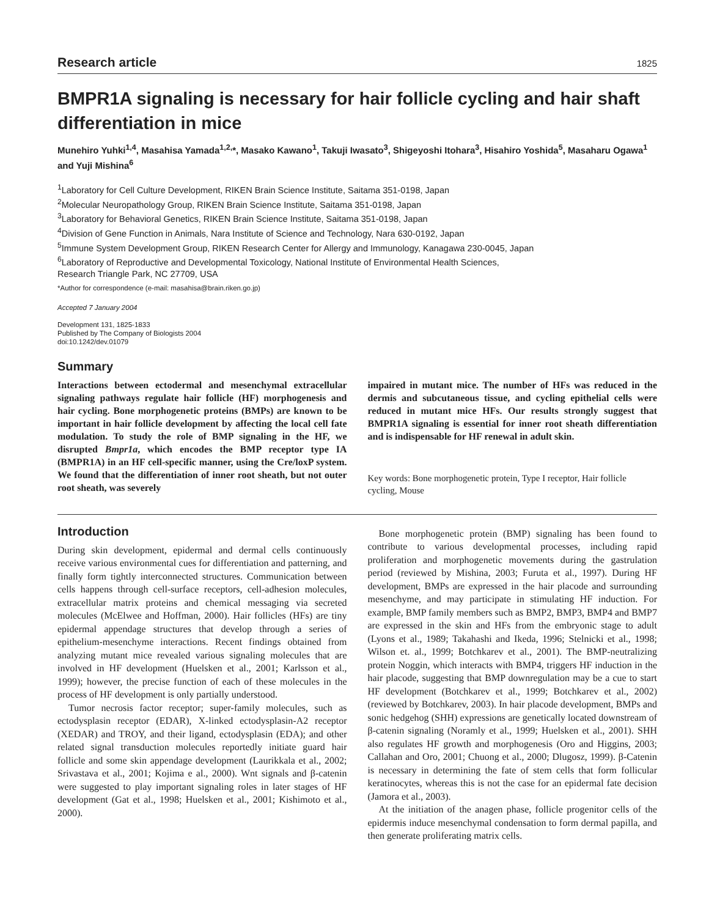Research article 1825
BMPR1A signaling is necessary for hair follicle cycling and hair shaft differentiation in mice
Munehiro Yuhki<sup>1,4</sup>, Masahisa Yamada<sup>1,2,</sup>*, Masako Kawano<sup>1</sup>, Takuji Iwasato<sup>3</sup>, Shigeyoshi Itohara<sup>3</sup>, Hisahiro Yoshida<sup>5</sup>, Masaharu Ogawa<sup>1</sup> and Yuji Mishina<sup>6</sup>
<sup>1</sup> Laboratory for Cell Culture Development, RIKEN Brain Science Institute, Saitama 351-0198, Japan
<sup>2</sup> Molecular Neuropathology Group, RIKEN Brain Science Institute, Saitama 351-0198, Japan
<sup>3</sup> Laboratory for Behavioral Genetics, RIKEN Brain Science Institute, Saitama 351-0198, Japan
<sup>4</sup> Division of Gene Function in Animals, Nara Institute of Science and Technology, Nara 630-0192, Japan
<sup>5</sup> Immune System Development Group, RIKEN Research Center for Allergy and Immunology, Kanagawa 230-0045, Japan
<sup>6</sup> Laboratory of Reproductive and Developmental Toxicology, National Institute of Environmental Health Sciences,
Research Triangle Park, NC 27709, USA
*Author for correspondence (e-mail: masahisa@brain.riken.go.jp)
Accepted 7 January 2004
Development 131, 1825-1833
Published by The Company of Biologists 2004
doi:10.1242/dev.01079
Summary
Interactions between ectodermal and mesenchymal extracellular signaling pathways regulate hair follicle (HF) morphogenesis and hair cycling. Bone morphogenetic proteins (BMPs) are known to be important in hair follicle development by affecting the local cell fate modulation. To study the role of BMP signaling in the HF, we disrupted Bmpr1a, which encodes the BMP receptor type IA (BMPR1A) in an HF cell-specific manner, using the Cre/loxP system. We found that the differentiation of inner root sheath, but not outer root sheath, was severely
impaired in mutant mice. The number of HFs was reduced in the dermis and subcutaneous tissue, and cycling epithelial cells were reduced in mutant mice HFs. Our results strongly suggest that BMPR1A signaling is essential for inner root sheath differentiation and is indispensable for HF renewal in adult skin.
Key words: Bone morphogenetic protein, Type I receptor, Hair follicle cycling, Mouse
Introduction
During skin development, epidermal and dermal cells continuously receive various environmental cues for differentiation and patterning, and finally form tightly interconnected structures. Communication between cells happens through cell-surface receptors, cell-adhesion molecules, extracellular matrix proteins and chemical messaging via secreted molecules (McElwee and Hoffman, 2000). Hair follicles (HFs) are tiny epidermal appendage structures that develop through a series of epithelium-mesenchyme interactions. Recent findings obtained from analyzing mutant mice revealed various signaling molecules that are involved in HF development (Huelsken et al., 2001; Karlsson et al., 1999); however, the precise function of each of these molecules in the process of HF development is only partially understood.
Tumor necrosis factor receptor; super-family molecules, such as ectodysplasin receptor (EDAR), X-linked ectodysplasin-A2 receptor (XEDAR) and TROY, and their ligand, ectodysplasin (EDA); and other related signal transduction molecules reportedly initiate guard hair follicle and some skin appendage development (Laurikkala et al., 2002; Srivastava et al., 2001; Kojima e al., 2000). Wnt signals and β-catenin were suggested to play important signaling roles in later stages of HF development (Gat et al., 1998; Huelsken et al., 2001; Kishimoto et al., 2000).
Bone morphogenetic protein (BMP) signaling has been found to contribute to various developmental processes, including rapid proliferation and morphogenetic movements during the gastrulation period (reviewed by Mishina, 2003; Furuta et al., 1997). During HF development, BMPs are expressed in the hair placode and surrounding mesenchyme, and may participate in stimulating HF induction. For example, BMP family members such as BMP2, BMP3, BMP4 and BMP7 are expressed in the skin and HFs from the embryonic stage to adult (Lyons et al., 1989; Takahashi and Ikeda, 1996; Stelnicki et al., 1998; Wilson et. al., 1999; Botchkarev et al., 2001). The BMP-neutralizing protein Noggin, which interacts with BMP4, triggers HF induction in the hair placode, suggesting that BMP downregulation may be a cue to start HF development (Botchkarev et al., 1999; Botchkarev et al., 2002) (reviewed by Botchkarev, 2003). In hair placode development, BMPs and sonic hedgehog (SHH) expressions are genetically located downstream of β-catenin signaling (Noramly et al., 1999; Huelsken et al., 2001). SHH also regulates HF growth and morphogenesis (Oro and Higgins, 2003; Callahan and Oro, 2001; Chuong et al., 2000; Dlugosz, 1999). β-Catenin is necessary in determining the fate of stem cells that form follicular keratinocytes, whereas this is not the case for an epidermal fate decision (Jamora et al., 2003).
At the initiation of the anagen phase, follicle progenitor cells of the epidermis induce mesenchymal condensation to form dermal papilla, and then generate proliferating matrix cells.